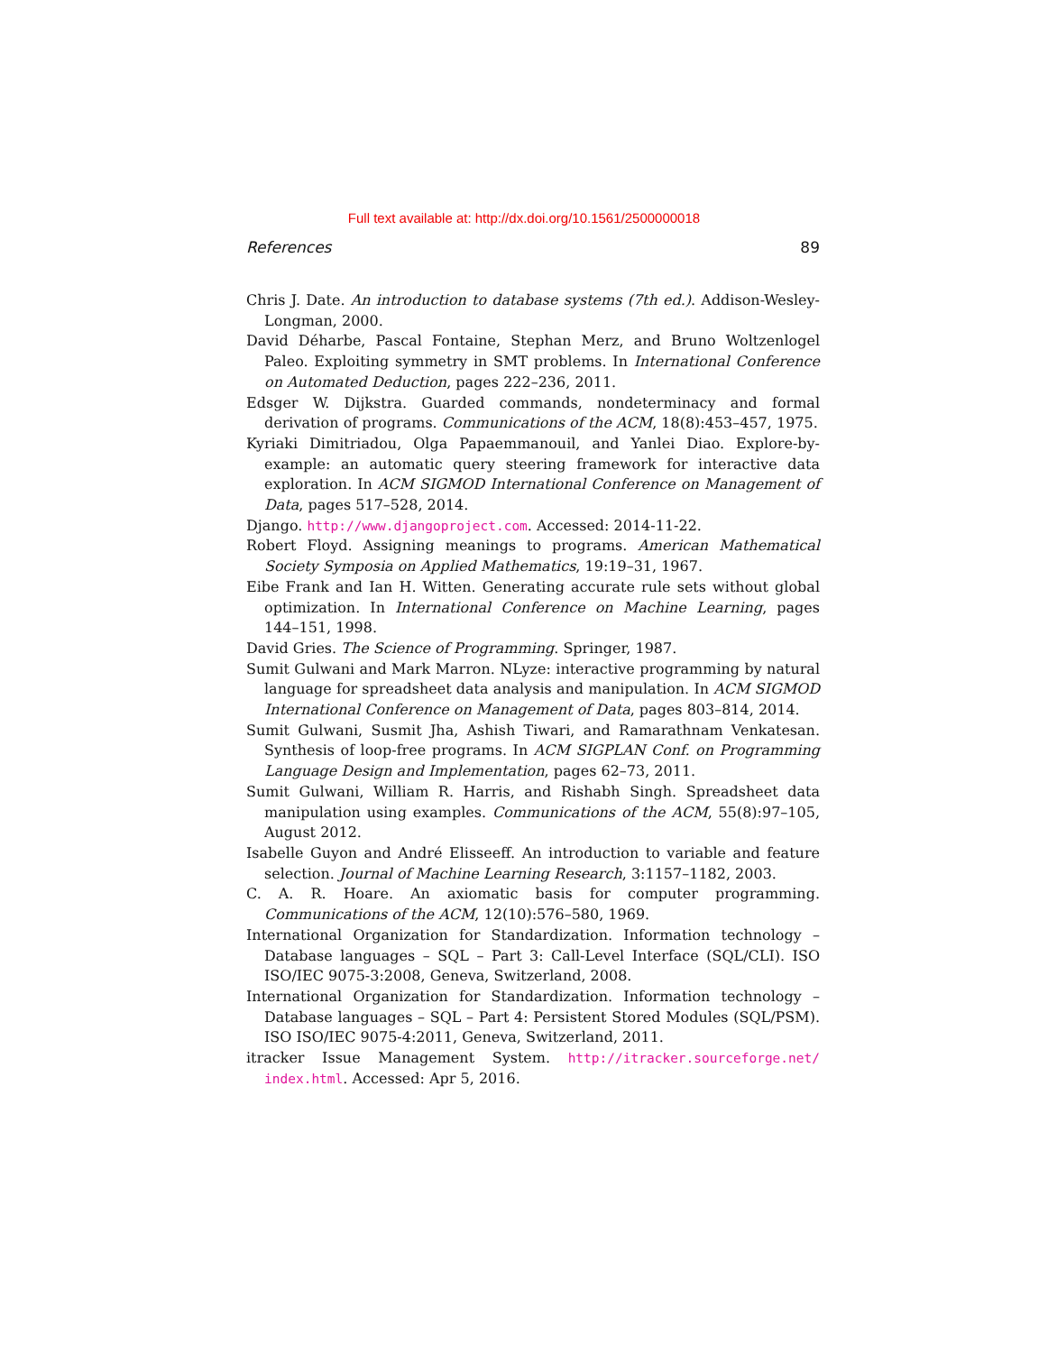Full text available at: http://dx.doi.org/10.1561/2500000018
References 89
Chris J. Date. An introduction to database systems (7th ed.). Addison-Wesley-Longman, 2000.
David Déharbe, Pascal Fontaine, Stephan Merz, and Bruno Woltzenlogel Paleo. Exploiting symmetry in SMT problems. In International Conference on Automated Deduction, pages 222–236, 2011.
Edsger W. Dijkstra. Guarded commands, nondeterminacy and formal derivation of programs. Communications of the ACM, 18(8):453–457, 1975.
Kyriaki Dimitriadou, Olga Papaemmanouil, and Yanlei Diao. Explore-by-example: an automatic query steering framework for interactive data exploration. In ACM SIGMOD International Conference on Management of Data, pages 517–528, 2014.
Django. http://www.djangoproject.com. Accessed: 2014-11-22.
Robert Floyd. Assigning meanings to programs. American Mathematical Society Symposia on Applied Mathematics, 19:19–31, 1967.
Eibe Frank and Ian H. Witten. Generating accurate rule sets without global optimization. In International Conference on Machine Learning, pages 144–151, 1998.
David Gries. The Science of Programming. Springer, 1987.
Sumit Gulwani and Mark Marron. NLyze: interactive programming by natural language for spreadsheet data analysis and manipulation. In ACM SIGMOD International Conference on Management of Data, pages 803–814, 2014.
Sumit Gulwani, Susmit Jha, Ashish Tiwari, and Ramarathnam Venkatesan. Synthesis of loop-free programs. In ACM SIGPLAN Conf. on Programming Language Design and Implementation, pages 62–73, 2011.
Sumit Gulwani, William R. Harris, and Rishabh Singh. Spreadsheet data manipulation using examples. Communications of the ACM, 55(8):97–105, August 2012.
Isabelle Guyon and André Elisseeff. An introduction to variable and feature selection. Journal of Machine Learning Research, 3:1157–1182, 2003.
C. A. R. Hoare. An axiomatic basis for computer programming. Communications of the ACM, 12(10):576–580, 1969.
International Organization for Standardization. Information technology – Database languages – SQL – Part 3: Call-Level Interface (SQL/CLI). ISO ISO/IEC 9075-3:2008, Geneva, Switzerland, 2008.
International Organization for Standardization. Information technology – Database languages – SQL – Part 4: Persistent Stored Modules (SQL/PSM). ISO ISO/IEC 9075-4:2011, Geneva, Switzerland, 2011.
itracker Issue Management System. http://itracker.sourceforge.net/ index.html. Accessed: Apr 5, 2016.